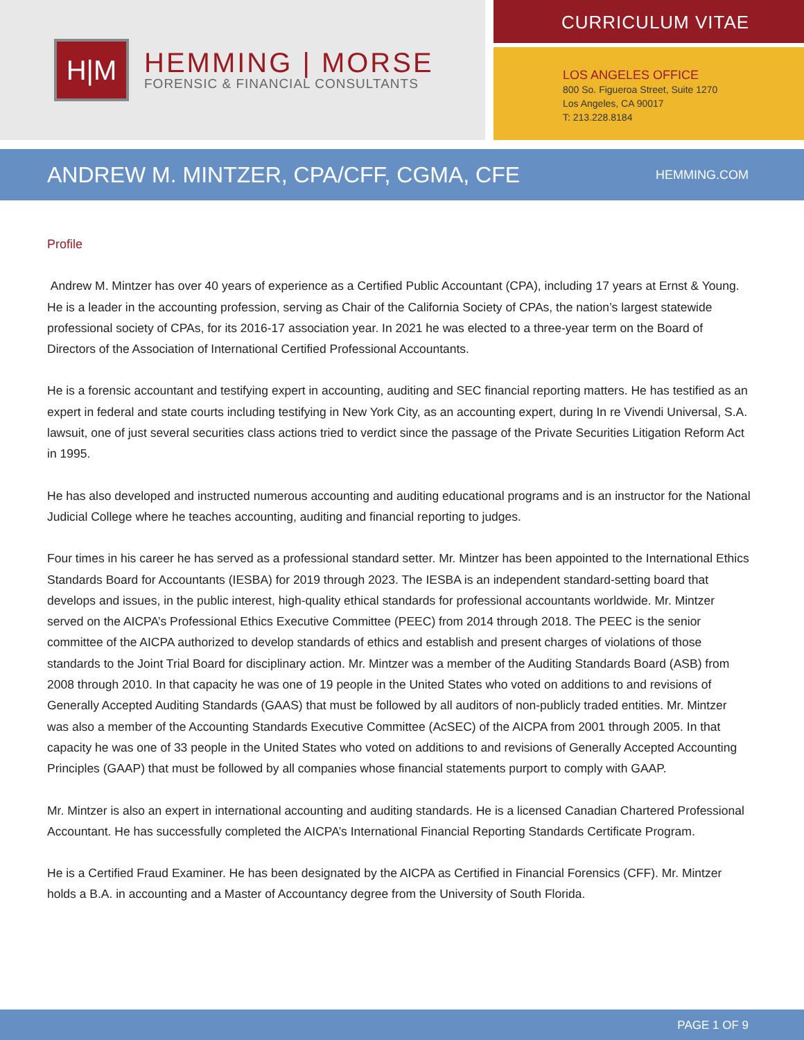H|M
HEMMING | MORSE
FORENSIC & FINANCIAL CONSULTANTS
CURRICULUM VITAE
LOS ANGELES OFFICE
800 So. Figueroa Street, Suite 1270
Los Angeles, CA 90017
T: 213.228.8184
ANDREW M. MINTZER, CPA/CFF, CGMA, CFE
HEMMING.COM
Profile
Andrew M. Mintzer has over 40 years of experience as a Certified Public Accountant (CPA), including 17 years at Ernst & Young. He is a leader in the accounting profession, serving as Chair of the California Society of CPAs, the nation’s largest statewide professional society of CPAs, for its 2016-17 association year. In 2021 he was elected to a three-year term on the Board of Directors of the Association of International Certified Professional Accountants.
He is a forensic accountant and testifying expert in accounting, auditing and SEC financial reporting matters. He has testified as an expert in federal and state courts including testifying in New York City, as an accounting expert, during In re Vivendi Universal, S.A. lawsuit, one of just several securities class actions tried to verdict since the passage of the Private Securities Litigation Reform Act in 1995.
He has also developed and instructed numerous accounting and auditing educational programs and is an instructor for the National Judicial College where he teaches accounting, auditing and financial reporting to judges.
Four times in his career he has served as a professional standard setter. Mr. Mintzer has been appointed to the International Ethics Standards Board for Accountants (IESBA) for 2019 through 2023. The IESBA is an independent standard-setting board that develops and issues, in the public interest, high-quality ethical standards for professional accountants worldwide. Mr. Mintzer served on the AICPA’s Professional Ethics Executive Committee (PEEC) from 2014 through 2018. The PEEC is the senior committee of the AICPA authorized to develop standards of ethics and establish and present charges of violations of those standards to the Joint Trial Board for disciplinary action. Mr. Mintzer was a member of the Auditing Standards Board (ASB) from 2008 through 2010. In that capacity he was one of 19 people in the United States who voted on additions to and revisions of Generally Accepted Auditing Standards (GAAS) that must be followed by all auditors of non-publicly traded entities. Mr. Mintzer was also a member of the Accounting Standards Executive Committee (AcSEC) of the AICPA from 2001 through 2005. In that capacity he was one of 33 people in the United States who voted on additions to and revisions of Generally Accepted Accounting Principles (GAAP) that must be followed by all companies whose financial statements purport to comply with GAAP.
Mr. Mintzer is also an expert in international accounting and auditing standards. He is a licensed Canadian Chartered Professional Accountant. He has successfully completed the AICPA’s International Financial Reporting Standards Certificate Program.
He is a Certified Fraud Examiner. He has been designated by the AICPA as Certified in Financial Forensics (CFF). Mr. Mintzer holds a B.A. in accounting and a Master of Accountancy degree from the University of South Florida.
PAGE 1 OF 9